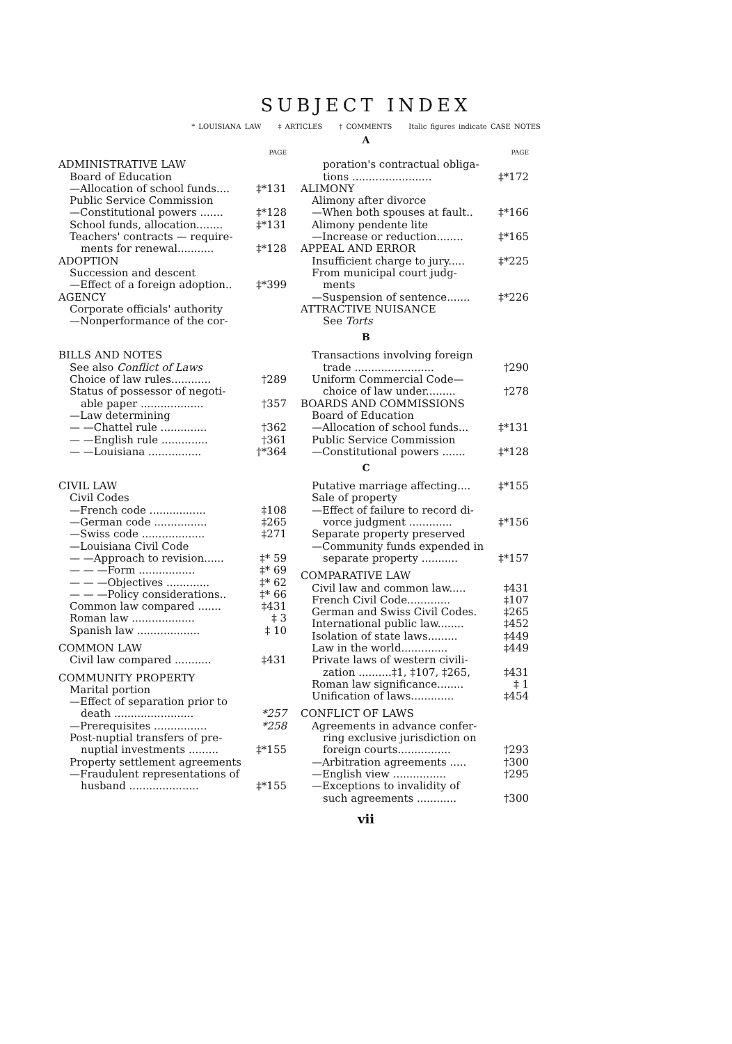SUBJECT INDEX
* LOUISIANA LAW ‡ ARTICLES † COMMENTS Italic figures indicate CASE NOTES
A
PAGE
ADMINISTRATIVE LAW
Board of Education
—Allocation of school funds.... ‡*131
Public Service Commission
—Constitutional powers ....... ‡*128
School funds, allocation........ ‡*131
Teachers' contracts — require-
ments for renewal........... ‡*128
ADOPTION
Succession and descent
—Effect of a foreign adoption.. ‡*399
AGENCY
Corporate officials' authority
—Nonperformance of the cor-
PAGE
poration's contractual obliga-
tions ........................ ‡*172
ALIMONY
Alimony after divorce
—When both spouses at fault.. ‡*166
Alimony pendente lite
—Increase or reduction........ ‡*165
APPEAL AND ERROR
Insufficient charge to jury..... ‡*225
From municipal court judg-
ments
—Suspension of sentence....... ‡*226
ATTRACTIVE NUISANCE
See Torts
B
BILLS AND NOTES
See also Conflict of Laws
Choice of law rules............ †289
Status of possessor of negoti-
able paper ................... †357
—Law determining
— —Chattel rule .............. †362
— —English rule .............. †361
— —Louisiana ................ †*364
Transactions involving foreign
trade ........................ †290
Uniform Commercial Code—
choice of law under......... †278
BOARDS AND COMMISSIONS
Board of Education
—Allocation of school funds... ‡*131
Public Service Commission
—Constitutional powers ....... ‡*128
C
CIVIL LAW
Civil Codes
—French code ................. ‡108
—German code ................ ‡265
—Swiss code ................... ‡271
—Louisiana Civil Code
— —Approach to revision...... ‡* 59
— — —Form ................. ‡* 69
— — —Objectives ............. ‡* 62
— — —Policy considerations.. ‡* 66
Common law compared ....... ‡431
Roman law ................... ‡ 3
Spanish law ................... ‡ 10
COMMON LAW
Civil law compared ........... ‡431
COMMUNITY PROPERTY
Marital portion
—Effect of separation prior to
death ........................ *257
—Prerequisites ................ *258
Post-nuptial transfers of pre-
nuptial investments ......... ‡*155
Property settlement agreements
—Fraudulent representations of
husband ..................... ‡*155
Putative marriage affecting.... ‡*155
Sale of property
—Effect of failure to record di-
vorce judgment ............. ‡*156
Separate property preserved
—Community funds expended in
separate property ........... ‡*157
COMPARATIVE LAW
Civil law and common law..... ‡431
French Civil Code............. ‡107
German and Swiss Civil Codes. ‡265
International public law........ ‡452
Isolation of state laws......... ‡449
Law in the world.............. ‡449
Private laws of western civili-
zation ..........‡1, ‡107, ‡265, ‡431
Roman law significance........ ‡ 1
Unification of laws............. ‡454
CONFLICT OF LAWS
Agreements in advance confer-
ring exclusive jurisdiction on
foreign courts................ †293
—Arbitration agreements ..... †300
—English view ................ †295
—Exceptions to invalidity of
such agreements ............ †300
vii